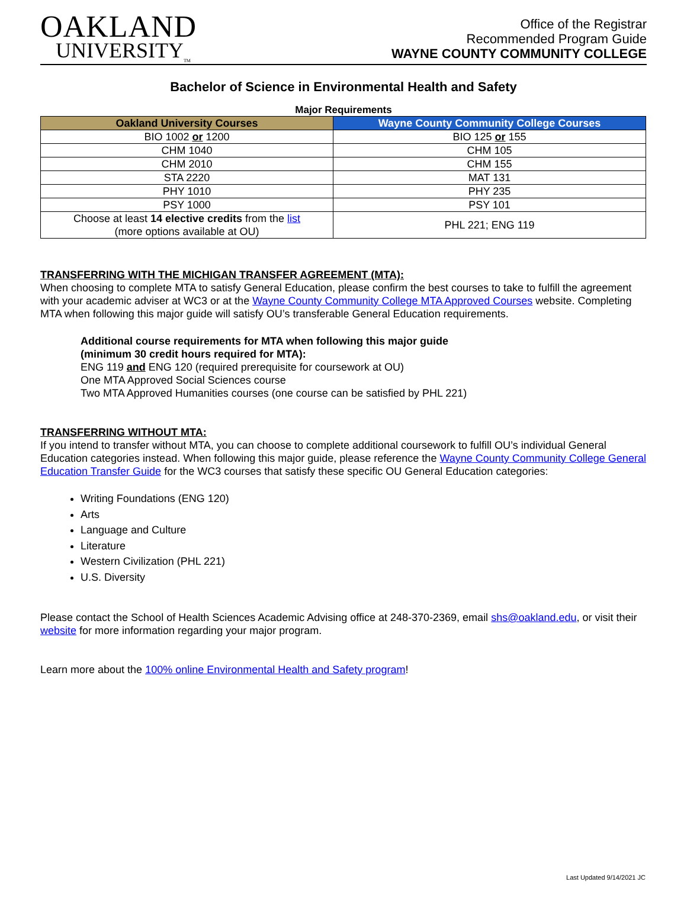OAKLAND
UNIVERSITY<sub>TM</sub>
Office of the Registrar
Recommended Program Guide
WAYNE COUNTY COMMUNITY COLLEGE
Bachelor of Science in Environmental Health and Safety
Major Requirements
| Oakland University Courses | Wayne County Community College Courses |
| --- | --- |
| BIO 1002 or 1200 | BIO 125 or 155 |
| CHM 1040 | CHM 105 |
| CHM 2010 | CHM 155 |
| STA 2220 | MAT 131 |
| PHY 1010 | PHY 235 |
| PSY 1000 | PSY 101 |
| Choose at least 14 elective credits from the list (more options available at OU) | PHL 221; ENG 119 |
TRANSFERRING WITH THE MICHIGAN TRANSFER AGREEMENT (MTA):
When choosing to complete MTA to satisfy General Education, please confirm the best courses to take to fulfill the agreement with your academic adviser at WC3 or at the Wayne County Community College MTA Approved Courses website. Completing MTA when following this major guide will satisfy OU’s transferable General Education requirements.
Additional course requirements for MTA when following this major guide
(minimum 30 credit hours required for MTA):
ENG 119 and ENG 120 (required prerequisite for coursework at OU)
One MTA Approved Social Sciences course
Two MTA Approved Humanities courses (one course can be satisfied by PHL 221)
TRANSFERRING WITHOUT MTA:
If you intend to transfer without MTA, you can choose to complete additional coursework to fulfill OU’s individual General Education categories instead. When following this major guide, please reference the Wayne County Community College General Education Transfer Guide for the WC3 courses that satisfy these specific OU General Education categories:
Writing Foundations (ENG 120)
Arts
Language and Culture
Literature
Western Civilization (PHL 221)
U.S. Diversity
Please contact the School of Health Sciences Academic Advising office at 248-370-2369, email shs@oakland.edu, or visit their website for more information regarding your major program.
Learn more about the 100% online Environmental Health and Safety program!
Last Updated 9/14/2021 JC